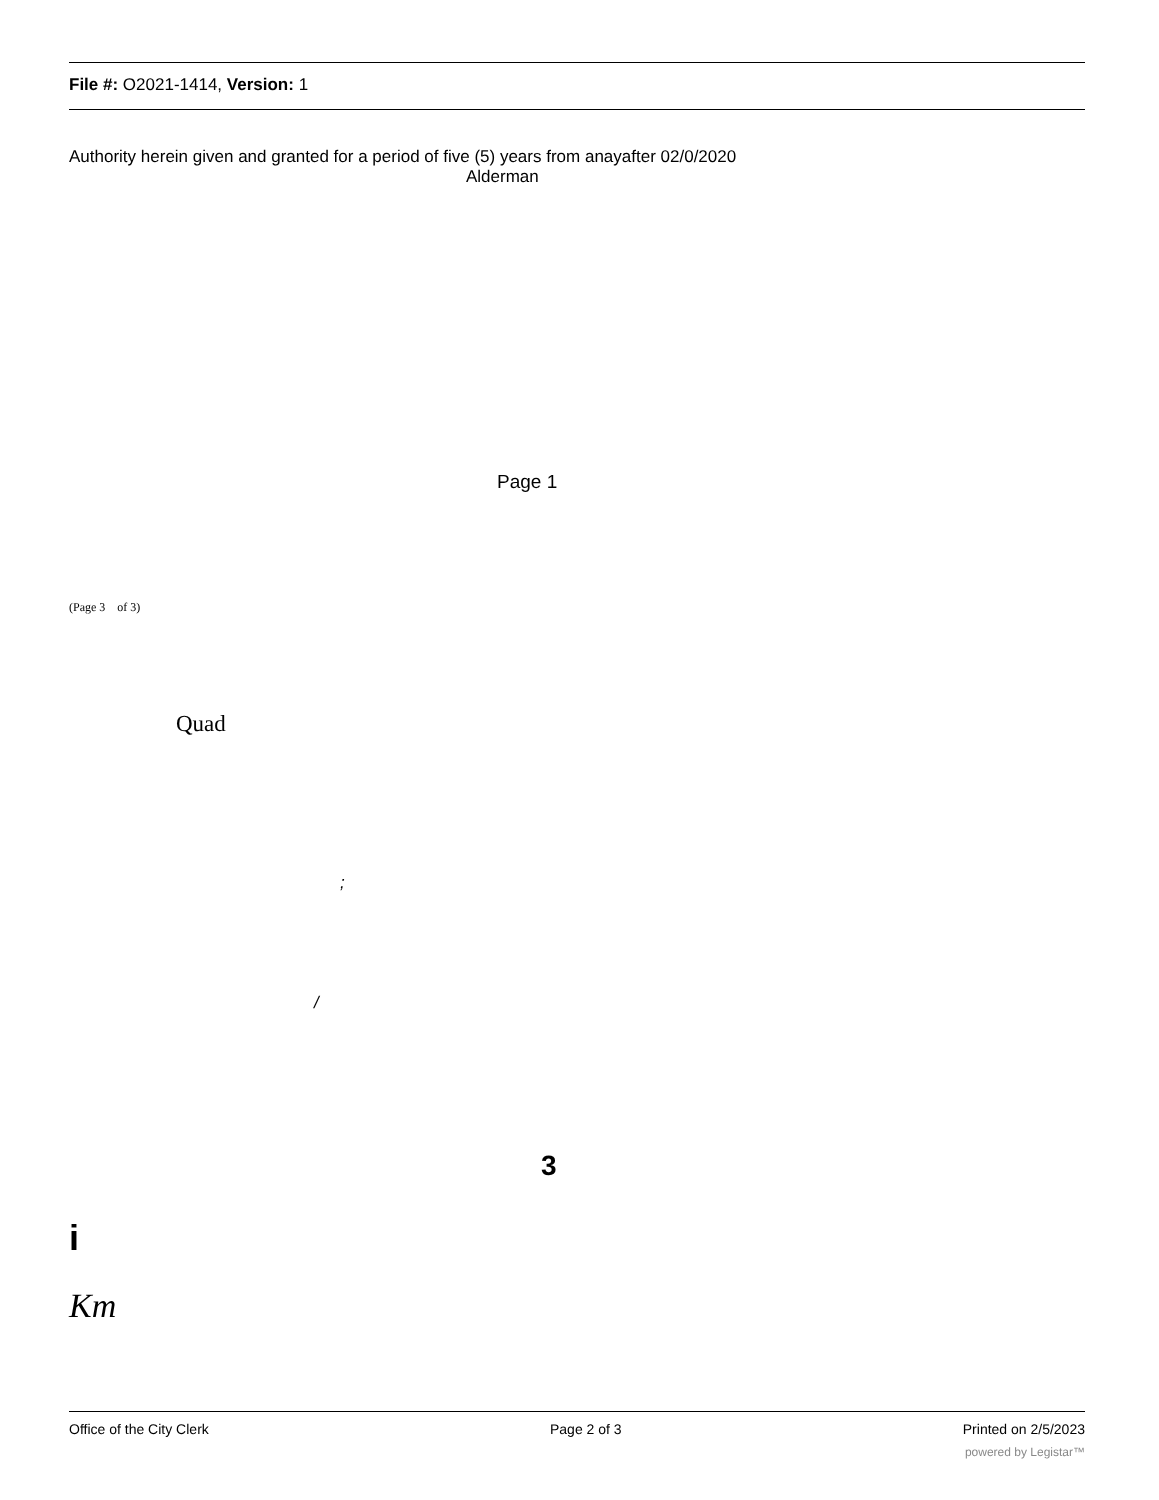File #: O2021-1414, Version: 1
Authority herein given and granted for a period of five (5) years from anayafter 02/0/2020
Alderman
Page 1
(Page 3 of 3)
Quad
;
/
3
i
Km
Office of the City Clerk Page 2 of 3 Printed on 2/5/2023
powered by Legistar™